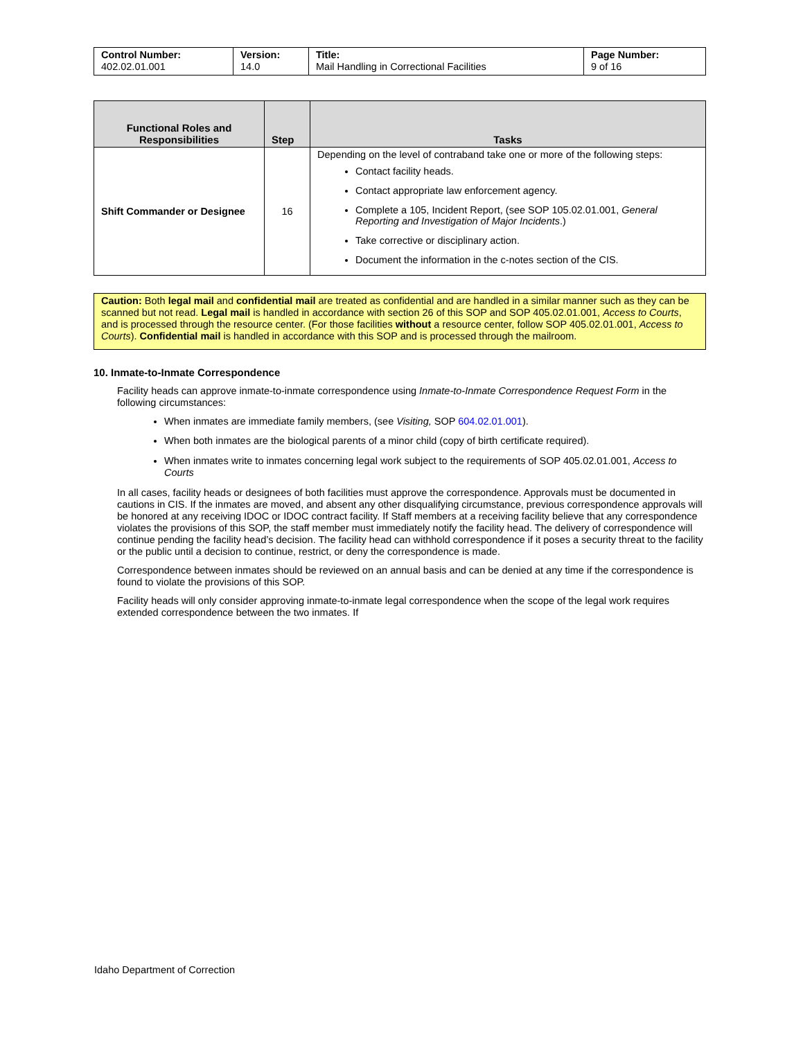| Control Number: 402.02.01.001 | Version: 14.0 | Title: Mail Handling in Correctional Facilities | Page Number: 9 of 16 |
| Functional Roles and Responsibilities | Step | Tasks |
| --- | --- | --- |
| Shift Commander or Designee | 16 | Depending on the level of contraband take one or more of the following steps: Contact facility heads. Contact appropriate law enforcement agency. Complete a 105, Incident Report, (see SOP 105.02.01.001, General Reporting and Investigation of Major Incidents .) Take corrective or disciplinary action. Document the information in the c-notes section of the CIS. |
Caution: Both legal mail and confidential mail are treated as confidential and are handled in a similar manner such as they can be scanned but not read. Legal mail is handled in accordance with section 26 of this SOP and SOP 405.02.01.001, Access to Courts, and is processed through the resource center. (For those facilities without a resource center, follow SOP 405.02.01.001, Access to Courts). Confidential mail is handled in accordance with this SOP and is processed through the mailroom.
10. Inmate-to-Inmate Correspondence
Facility heads can approve inmate-to-inmate correspondence using Inmate-to-Inmate Correspondence Request Form in the following circumstances:
When inmates are immediate family members, (see Visiting, SOP 604.02.01.001).
When both inmates are the biological parents of a minor child (copy of birth certificate required).
When inmates write to inmates concerning legal work subject to the requirements of SOP 405.02.01.001, Access to Courts
In all cases, facility heads or designees of both facilities must approve the correspondence. Approvals must be documented in cautions in CIS. If the inmates are moved, and absent any other disqualifying circumstance, previous correspondence approvals will be honored at any receiving IDOC or IDOC contract facility. If Staff members at a receiving facility believe that any correspondence violates the provisions of this SOP, the staff member must immediately notify the facility head. The delivery of correspondence will continue pending the facility head’s decision. The facility head can withhold correspondence if it poses a security threat to the facility or the public until a decision to continue, restrict, or deny the correspondence is made.
Correspondence between inmates should be reviewed on an annual basis and can be denied at any time if the correspondence is found to violate the provisions of this SOP.
Facility heads will only consider approving inmate-to-inmate legal correspondence when the scope of the legal work requires extended correspondence between the two inmates. If
Idaho Department of Correction